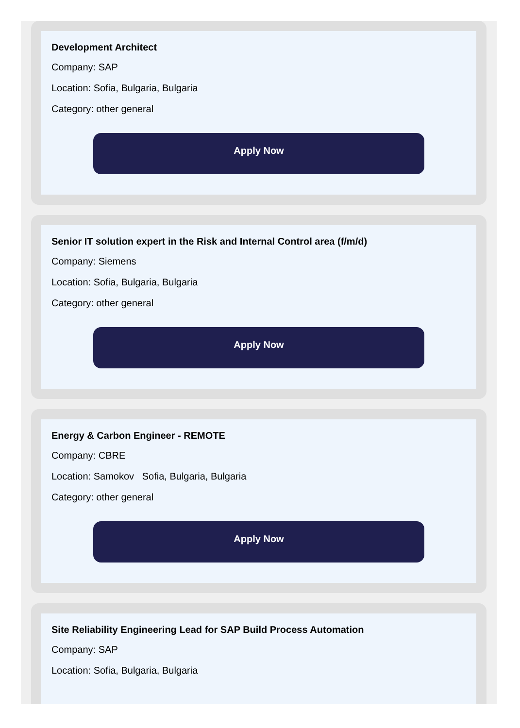Development Architect
Company: SAP
Location: Sofia, Bulgaria, Bulgaria
Category: other general
Apply Now
Senior IT solution expert in the Risk and Internal Control area (f/m/d)
Company: Siemens
Location: Sofia, Bulgaria, Bulgaria
Category: other general
Apply Now
Energy & Carbon Engineer - REMOTE
Company: CBRE
Location: Samokov Sofia, Bulgaria, Bulgaria
Category: other general
Apply Now
Site Reliability Engineering Lead for SAP Build Process Automation
Company: SAP
Location: Sofia, Bulgaria, Bulgaria